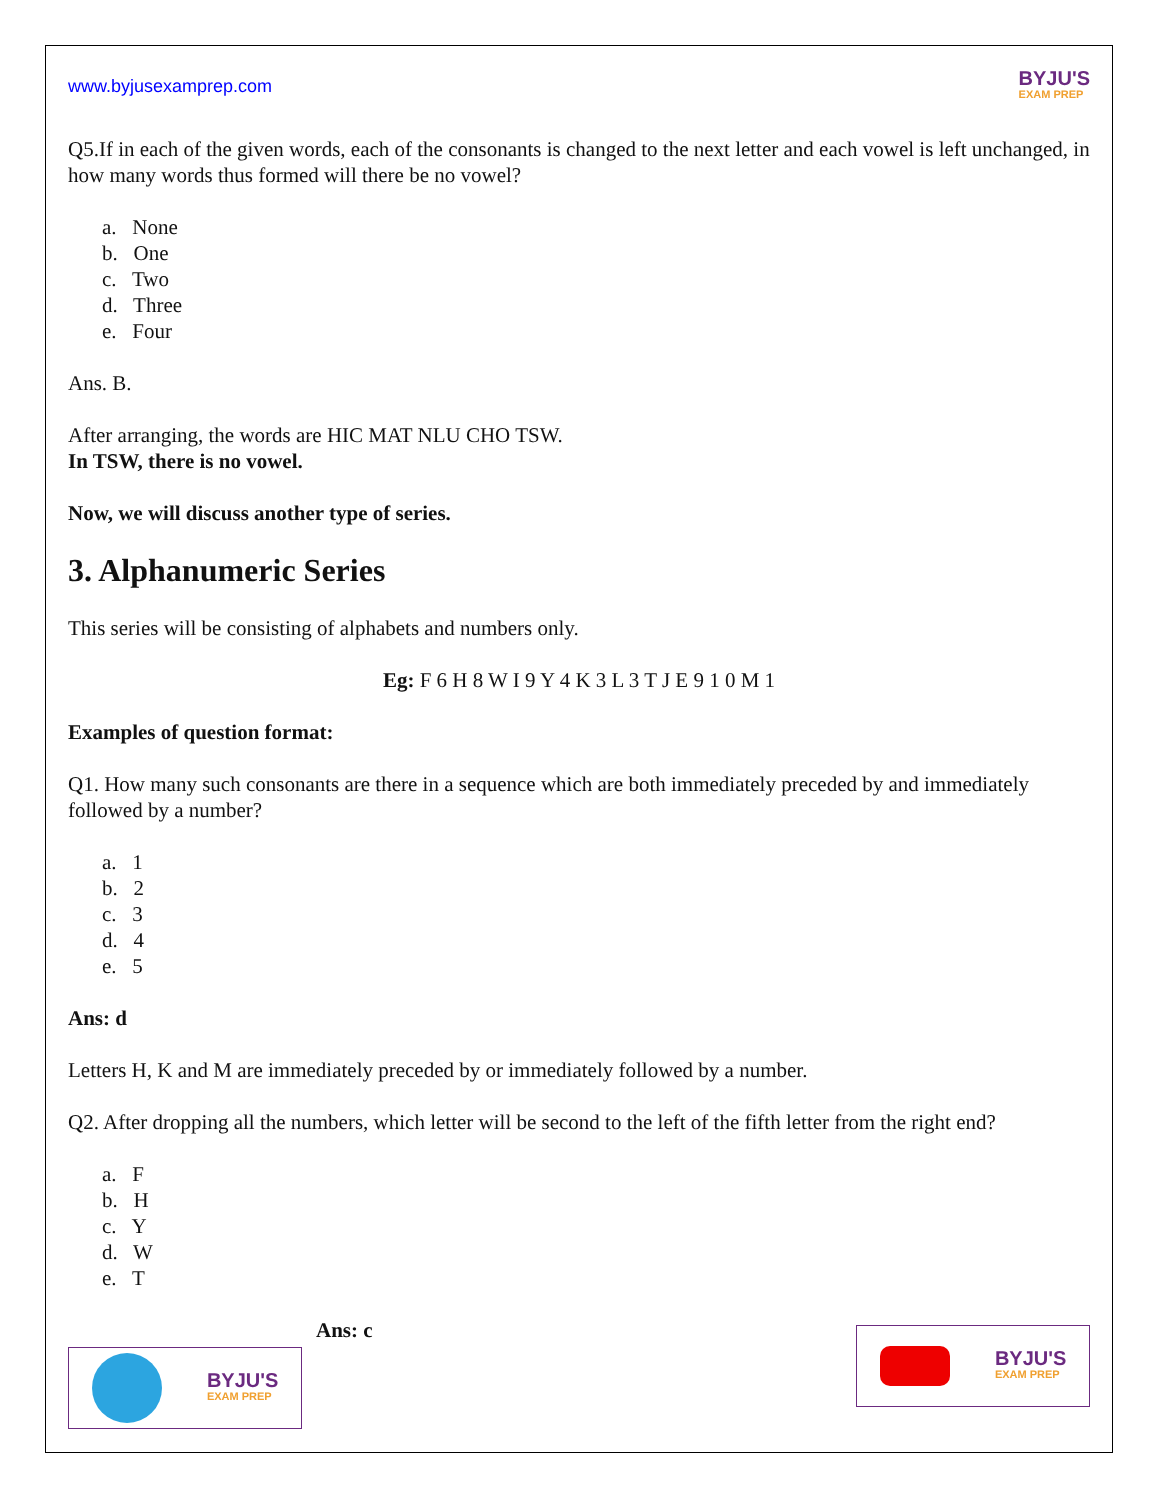www.byjusexamprep.com
BYJU'S
EXAM PREP
Q5.If in each of the given words, each of the consonants is changed to the next letter and each vowel is left unchanged, in how many words thus formed will there be no vowel?
a. None
b. One
c. Two
d. Three
e. Four
Ans. B.
After arranging, the words are HIC MAT NLU CHO TSW.
In TSW, there is no vowel.
Now, we will discuss another type of series.
3. Alphanumeric Series
This series will be consisting of alphabets and numbers only.
Eg: F 6 H 8 W I 9 Y 4 K 3 L 3 T J E 9 1 0 M 1
Examples of question format:
Q1. How many such consonants are there in a sequence which are both immediately preceded by and immediately followed by a number?
a. 1
b. 2
c. 3
d. 4
e. 5
Ans: d
Letters H, K and M are immediately preceded by or immediately followed by a number.
Q2. After dropping all the numbers, which letter will be second to the left of the fifth letter from the right end?
a. F
b. H
c. Y
d. W
e. T
BYJU'S
EXAM PREP
Ans: c
BYJU'S
EXAM PREP